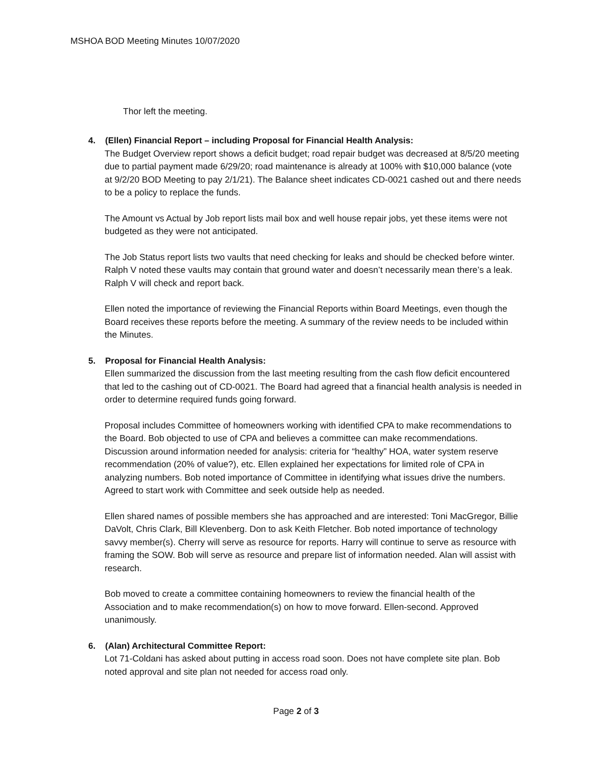MSHOA BOD Meeting Minutes 10/07/2020
Thor left the meeting.
4. (Ellen) Financial Report – including Proposal for Financial Health Analysis:
The Budget Overview report shows a deficit budget; road repair budget was decreased at 8/5/20 meeting due to partial payment made 6/29/20; road maintenance is already at 100% with $10,000 balance (vote at 9/2/20 BOD Meeting to pay 2/1/21). The Balance sheet indicates CD-0021 cashed out and there needs to be a policy to replace the funds.
The Amount vs Actual by Job report lists mail box and well house repair jobs, yet these items were not budgeted as they were not anticipated.
The Job Status report lists two vaults that need checking for leaks and should be checked before winter. Ralph V noted these vaults may contain that ground water and doesn’t necessarily mean there’s a leak. Ralph V will check and report back.
Ellen noted the importance of reviewing the Financial Reports within Board Meetings, even though the Board receives these reports before the meeting. A summary of the review needs to be included within the Minutes.
5. Proposal for Financial Health Analysis:
Ellen summarized the discussion from the last meeting resulting from the cash flow deficit encountered that led to the cashing out of CD-0021. The Board had agreed that a financial health analysis is needed in order to determine required funds going forward.
Proposal includes Committee of homeowners working with identified CPA to make recommendations to the Board. Bob objected to use of CPA and believes a committee can make recommendations. Discussion around information needed for analysis: criteria for “healthy” HOA, water system reserve recommendation (20% of value?), etc. Ellen explained her expectations for limited role of CPA in analyzing numbers. Bob noted importance of Committee in identifying what issues drive the numbers. Agreed to start work with Committee and seek outside help as needed.
Ellen shared names of possible members she has approached and are interested: Toni MacGregor, Billie DaVolt, Chris Clark, Bill Klevenberg. Don to ask Keith Fletcher. Bob noted importance of technology savvy member(s). Cherry will serve as resource for reports. Harry will continue to serve as resource with framing the SOW. Bob will serve as resource and prepare list of information needed. Alan will assist with research.
Bob moved to create a committee containing homeowners to review the financial health of the Association and to make recommendation(s) on how to move forward. Ellen-second. Approved unanimously.
6. (Alan) Architectural Committee Report:
Lot 71-Coldani has asked about putting in access road soon. Does not have complete site plan. Bob noted approval and site plan not needed for access road only.
Page 2 of 3